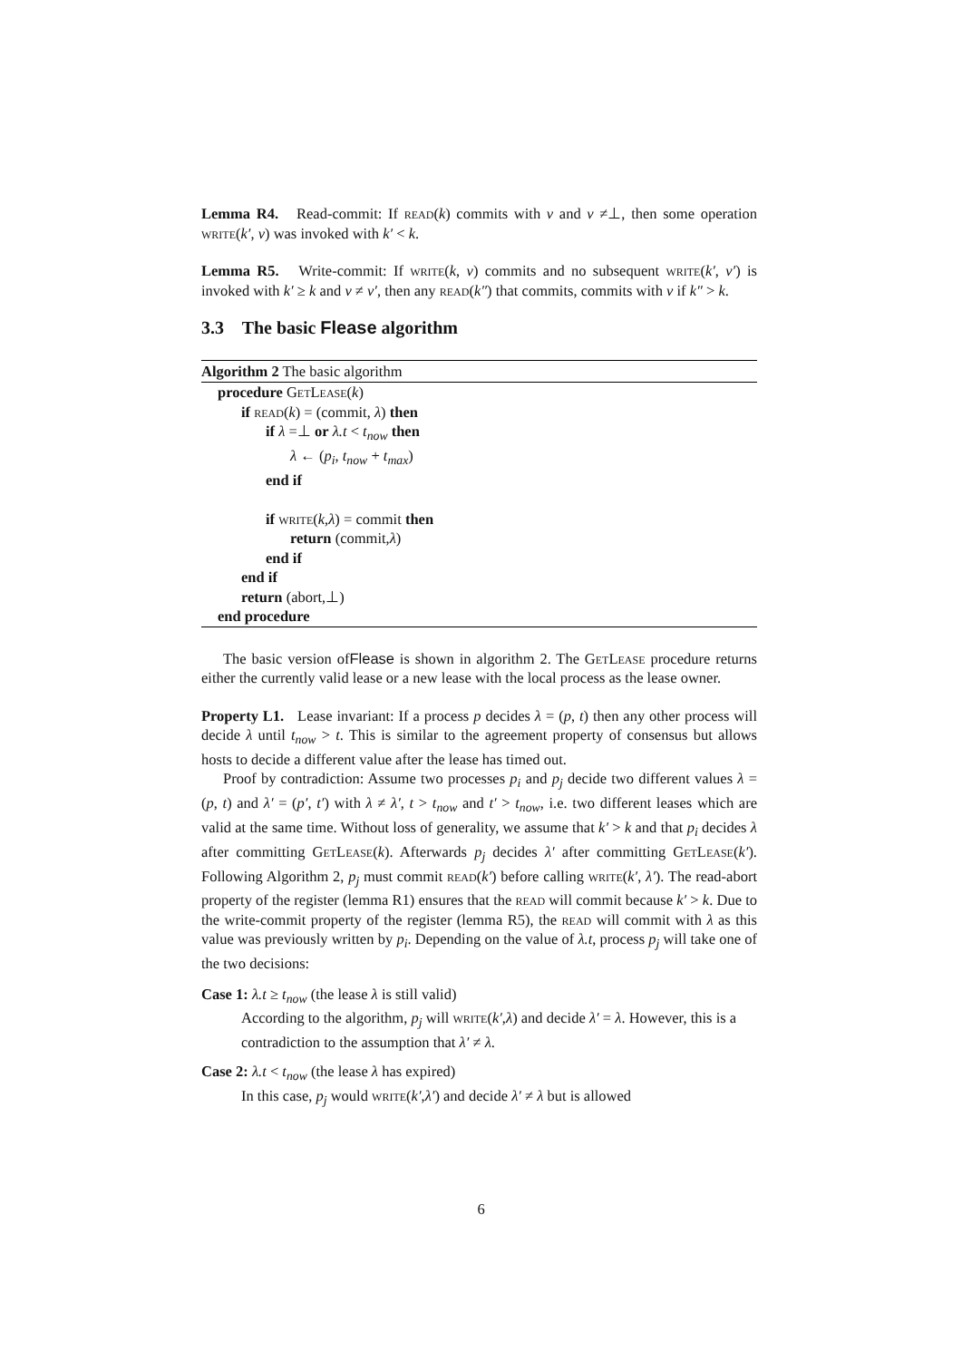Lemma R4. Read-commit: If read(k) commits with v and v ≠⊥, then some operation write(k′, v) was invoked with k′ < k.
Lemma R5. Write-commit: If write(k, v) commits and no subsequent write(k′, v′) is invoked with k′ ≥ k and v ≠ v′, then any read(k″) that commits, commits with v if k″ > k.
3.3 The basic Flease algorithm
Algorithm 2 The basic algorithm
procedure GetLease(k)
if read(k) = (commit, λ) then
if λ =⊥ or λ.t < t<sub>now</sub> then
λ ← (p<sub>i</sub>, t<sub>now</sub> + t<sub>max</sub>)
end if
if write(k,λ) = commit then
return (commit,λ)
end if
end if
return (abort,⊥)
end procedure
The basic version ofFlease is shown in algorithm 2. The GetLease procedure returns either the currently valid lease or a new lease with the local process as the lease owner.
Property L1. Lease invariant: If a process p decides λ = (p, t) then any other process will decide λ until t<sub>now</sub> > t. This is similar to the agreement property of consensus but allows hosts to decide a different value after the lease has timed out.
Proof by contradiction: Assume two processes p<sub>i</sub> and p<sub>j</sub> decide two different values λ = (p, t) and λ′ = (p′, t′) with λ ≠ λ′, t > t<sub>now</sub> and t′ > t<sub>now</sub>, i.e. two different leases which are valid at the same time. Without loss of generality, we assume that k′ > k and that p<sub>i</sub> decides λ after committing GetLease(k). Afterwards p<sub>j</sub> decides λ′ after committing GetLease(k′). Following Algorithm 2, p<sub>j</sub> must commit read(k′) before calling write(k′, λ′). The read-abort property of the register (lemma R1) ensures that the read will commit because k′ > k. Due to the write-commit property of the register (lemma R5), the read will commit with λ as this value was previously written by p<sub>i</sub>. Depending on the value of λ.t, process p<sub>j</sub> will take one of the two decisions:
Case 1: λ.t ≥ t<sub>now</sub> (the lease λ is still valid)
According to the algorithm, p<sub>j</sub> will write(k′,λ) and decide λ′ = λ. However, this is a contradiction to the assumption that λ′ ≠ λ.
Case 2: λ.t < t<sub>now</sub> (the lease λ has expired)
In this case, p<sub>j</sub> would write(k′,λ′) and decide λ′ ≠ λ but is allowed
6